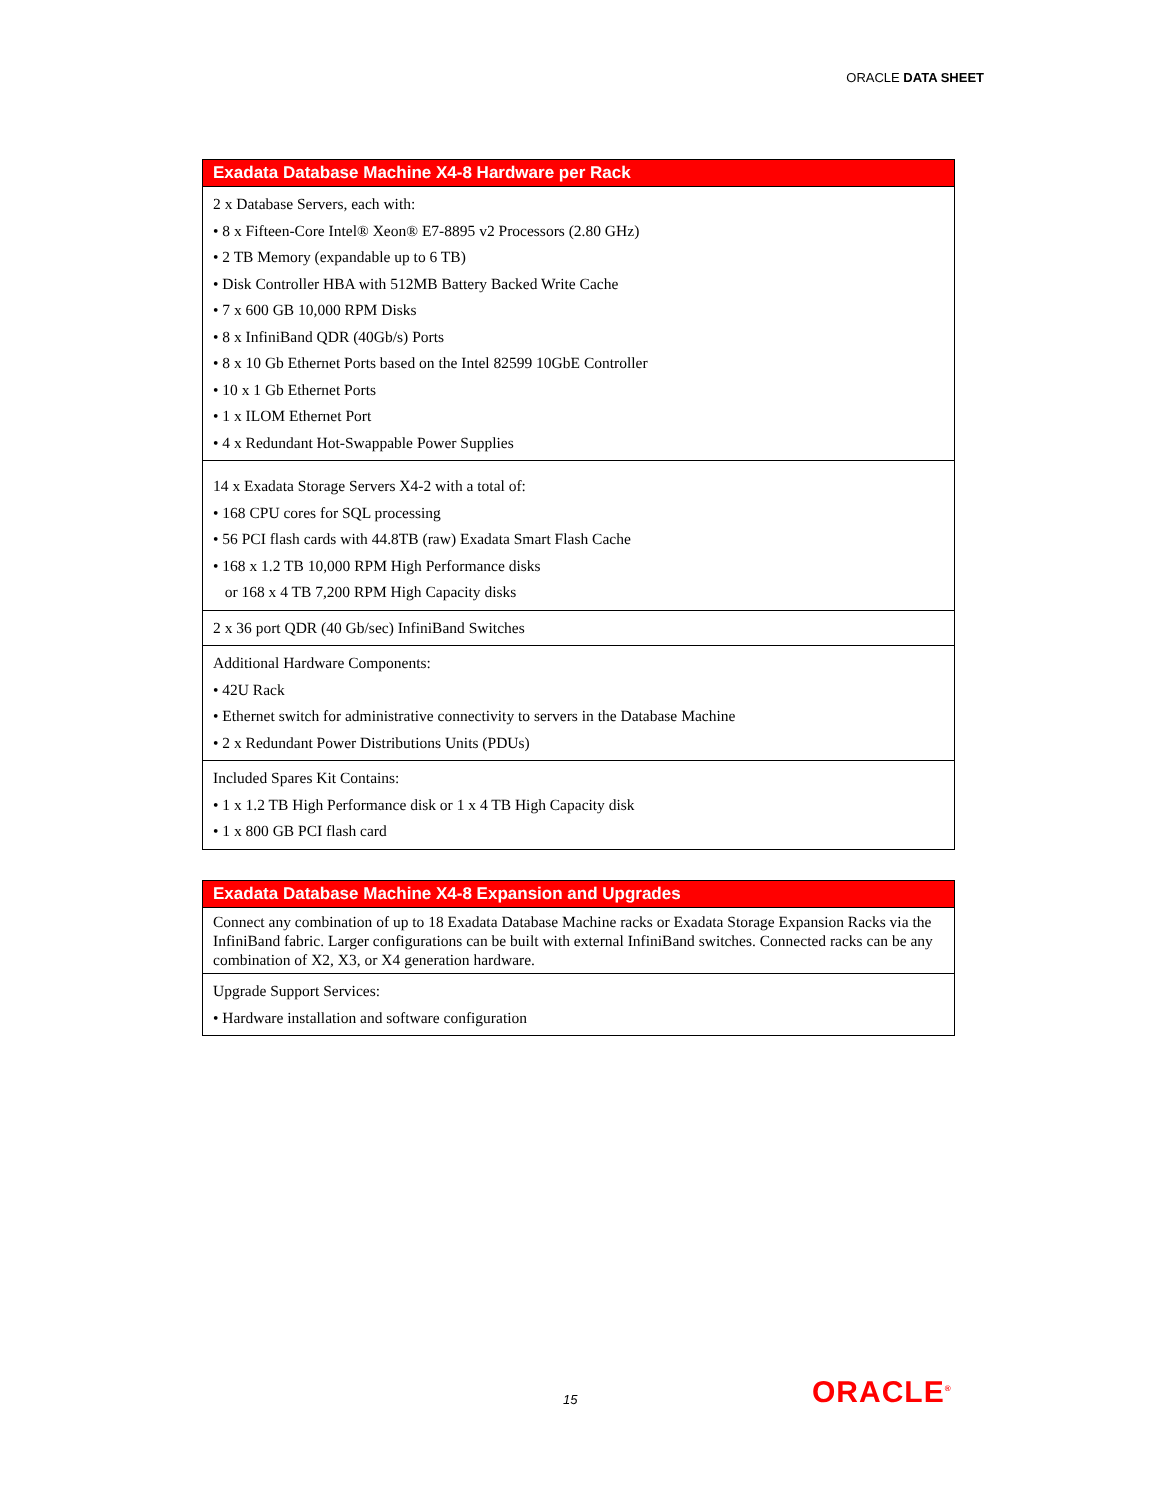ORACLE DATA SHEET
| Exadata Database Machine X4-8 Hardware per Rack |
| --- |
| 2 x Database Servers, each with: • 8 x Fifteen-Core Intel® Xeon® E7-8895 v2 Processors (2.80 GHz) • 2 TB Memory (expandable up to 6 TB) • Disk Controller HBA with 512MB Battery Backed Write Cache • 7 x 600 GB 10,000 RPM Disks • 8 x InfiniBand QDR (40Gb/s) Ports • 8 x 10 Gb Ethernet Ports based on the Intel 82599 10GbE Controller • 10 x 1 Gb Ethernet Ports • 1 x ILOM Ethernet Port • 4 x Redundant Hot-Swappable Power Supplies |
| 14 x Exadata Storage Servers X4-2 with a total of: • 168 CPU cores for SQL processing • 56 PCI flash cards with 44.8TB (raw) Exadata Smart Flash Cache • 168 x 1.2 TB 10,000 RPM High Performance disks or 168 x 4 TB 7,200 RPM High Capacity disks |
| 2 x 36 port QDR (40 Gb/sec) InfiniBand Switches |
| Additional Hardware Components: • 42U Rack • Ethernet switch for administrative connectivity to servers in the Database Machine • 2 x Redundant Power Distributions Units (PDUs) |
| Included Spares Kit Contains: • 1 x 1.2 TB High Performance disk or 1 x 4 TB High Capacity disk • 1 x 800 GB PCI flash card |
| Exadata Database Machine X4-8 Expansion and Upgrades |
| --- |
| Connect any combination of up to 18 Exadata Database Machine racks or Exadata Storage Expansion Racks via the InfiniBand fabric. Larger configurations can be built with external InfiniBand switches. Connected racks can be any combination of X2, X3, or X4 generation hardware. |
| Upgrade Support Services: • Hardware installation and software configuration |
15 ORACLE<sup>®</sup>